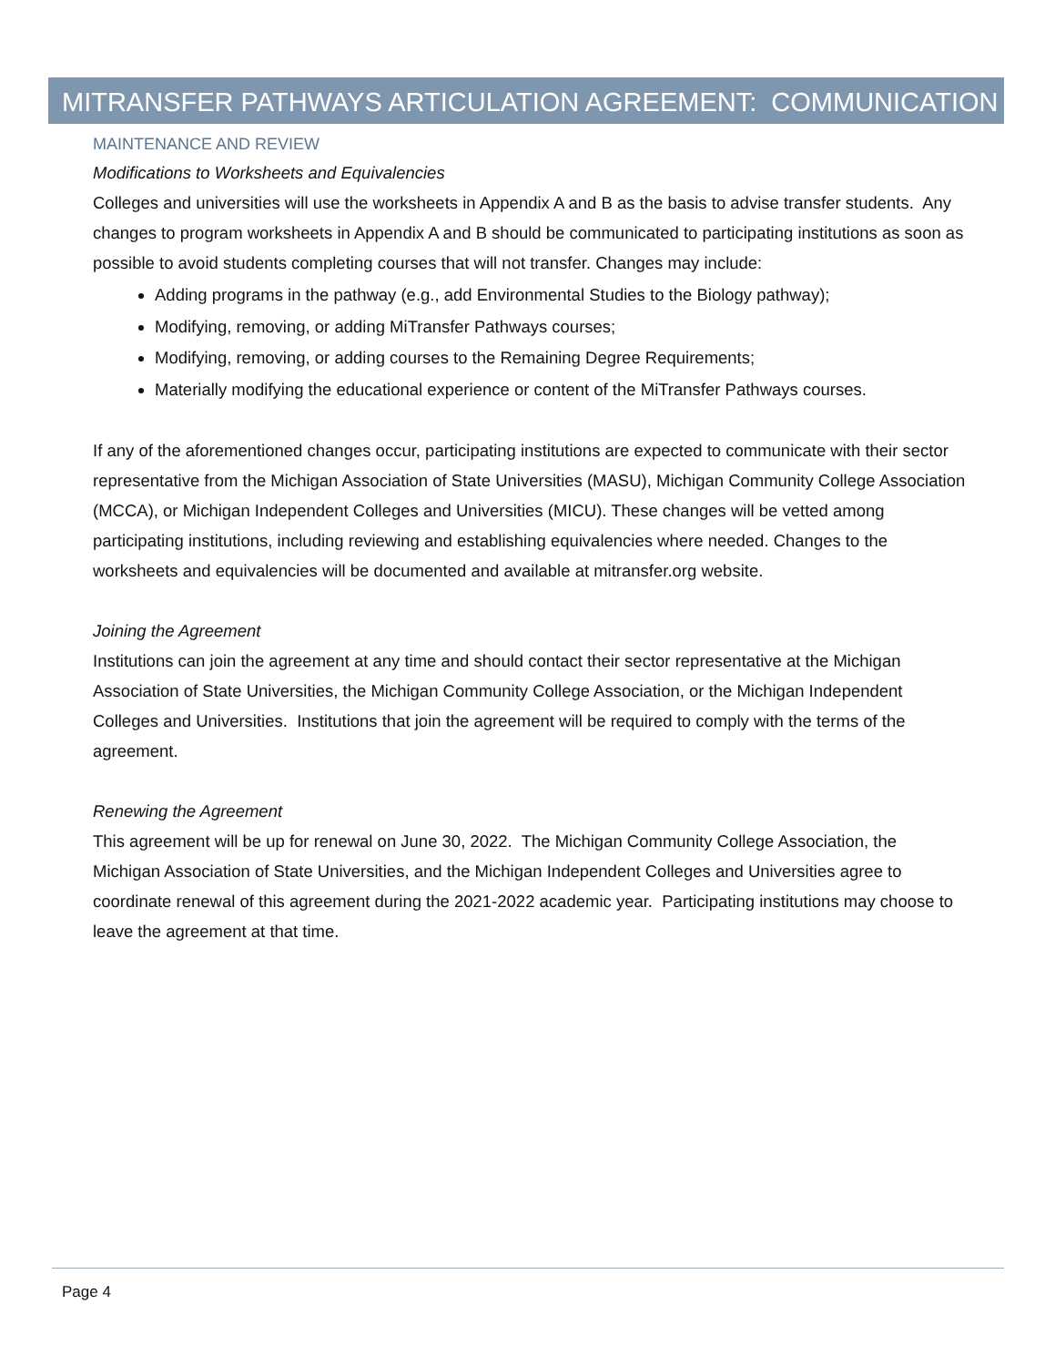MITRANSFER PATHWAYS ARTICULATION AGREEMENT: COMMUNICATION
MAINTENANCE AND REVIEW
Modifications to Worksheets and Equivalencies
Colleges and universities will use the worksheets in Appendix A and B as the basis to advise transfer students. Any changes to program worksheets in Appendix A and B should be communicated to participating institutions as soon as possible to avoid students completing courses that will not transfer. Changes may include:
Adding programs in the pathway (e.g., add Environmental Studies to the Biology pathway);
Modifying, removing, or adding MiTransfer Pathways courses;
Modifying, removing, or adding courses to the Remaining Degree Requirements;
Materially modifying the educational experience or content of the MiTransfer Pathways courses.
If any of the aforementioned changes occur, participating institutions are expected to communicate with their sector representative from the Michigan Association of State Universities (MASU), Michigan Community College Association (MCCA), or Michigan Independent Colleges and Universities (MICU). These changes will be vetted among participating institutions, including reviewing and establishing equivalencies where needed. Changes to the worksheets and equivalencies will be documented and available at mitransfer.org website.
Joining the Agreement
Institutions can join the agreement at any time and should contact their sector representative at the Michigan Association of State Universities, the Michigan Community College Association, or the Michigan Independent Colleges and Universities. Institutions that join the agreement will be required to comply with the terms of the agreement.
Renewing the Agreement
This agreement will be up for renewal on June 30, 2022. The Michigan Community College Association, the Michigan Association of State Universities, and the Michigan Independent Colleges and Universities agree to coordinate renewal of this agreement during the 2021-2022 academic year. Participating institutions may choose to leave the agreement at that time.
Page 4